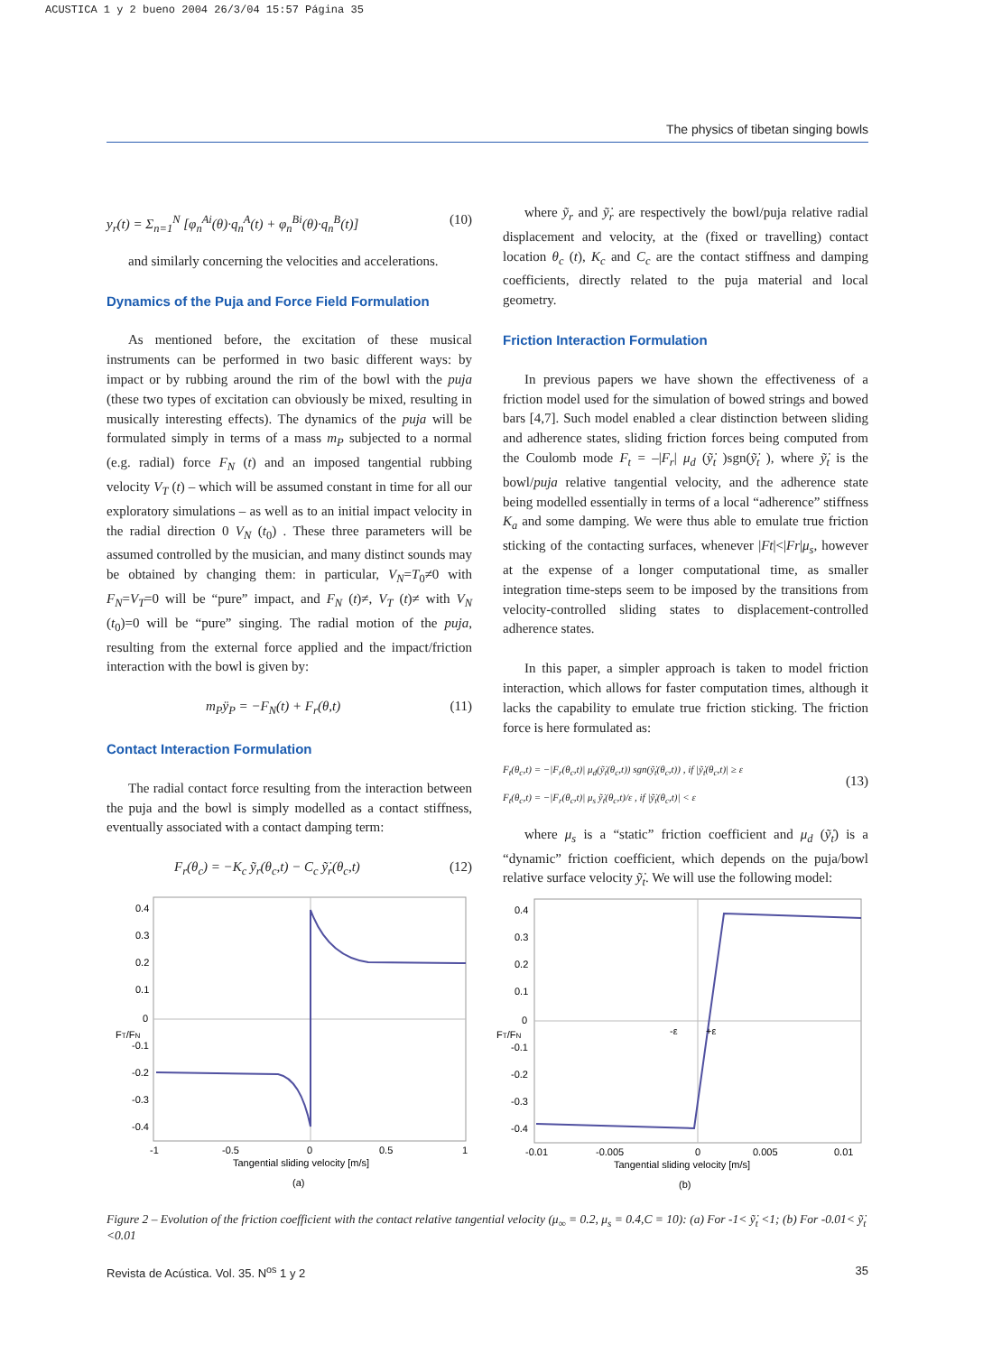ACUSTICA 1 y 2 bueno 2004 26/3/04 15:57 Página 35
The physics of tibetan singing bowls
y<sub>r</sub>(t) = Σ<sub>n=1</sub><sup>N</sup> [φ<sub>n</sub><sup>Ai</sup>(θ)·q<sub>n</sub><sup>A</sup>(t) + φ<sub>n</sub><sup>Bi</sup>(θ)·q<sub>n</sub><sup>B</sup>(t)] (10)
and similarly concerning the velocities and accelerations.
Dynamics of the Puja and Force Field Formulation
As mentioned before, the excitation of these musical instruments can be performed in two basic different ways: by impact or by rubbing around the rim of the bowl with the puja (these two types of excitation can obviously be mixed, resulting in musically interesting effects). The dynamics of the puja will be formulated simply in terms of a mass m<sub>P</sub> subjected to a normal (e.g. radial) force F<sub>N</sub> (t) and an imposed tangential rubbing velocity V<sub>T</sub> (t) – which will be assumed constant in time for all our exploratory simulations – as well as to an initial impact velocity in the radial direction 0 V<sub>N</sub> (t<sub>0</sub>) . These three parameters will be assumed controlled by the musician, and many distinct sounds may be obtained by changing them: in particular, V<sub>N</sub>=T<sub>0</sub>≠0 with F<sub>N</sub>=V<sub>T</sub>=0 will be “pure” impact, and F<sub>N</sub> (t)≠, V<sub>T</sub> (t)≠ with V<sub>N</sub> (t<sub>0</sub>)=0 will be “pure” singing. The radial motion of the puja, resulting from the external force applied and the impact/friction interaction with the bowl is given by:
m<sub>P</sub>ÿ<sub>P</sub> = −F<sub>N</sub>(t) + F<sub>r</sub>(θ,t) (11)
Contact Interaction Formulation
The radial contact force resulting from the interaction between the puja and the bowl is simply modelled as a contact stiffness, eventually associated with a contact damping term:
F<sub>r</sub>(θ<sub>c</sub>) = −K<sub>c</sub> ỹ<sub>r</sub>(θ<sub>c</sub>,t) − C<sub>c</sub> ỹ̇<sub>r</sub>(θ<sub>c</sub>,t) (12)
where ỹ<sub>r</sub> and ỹ̇<sub>r</sub> are respectively the bowl/puja relative radial displacement and velocity, at the (fixed or travelling) contact location θ<sub>c</sub> (t), K<sub>c</sub> and C<sub>c</sub> are the contact stiffness and damping coefficients, directly related to the puja material and local geometry.
Friction Interaction Formulation
In previous papers we have shown the effectiveness of a friction model used for the simulation of bowed strings and bowed bars [4,7]. Such model enabled a clear distinction between sliding and adherence states, sliding friction forces being computed from the Coulomb mode F<sub>t</sub> = –|F<sub>r</sub>| μ<sub>d</sub> (ỹ̇<sub>t</sub> )sgn(ỹ̇<sub>t</sub> ), where ỹ̇<sub>t</sub> is the bowl/puja relative tangential velocity, and the adherence state being modelled essentially in terms of a local “adherence” stiffness K<sub>a</sub> and some damping. We were thus able to emulate true friction sticking of the contacting surfaces, whenever |Ft|<|Fr|μ<sub>s</sub>, however at the expense of a longer computational time, as smaller integration time-steps seem to be imposed by the transitions from velocity-controlled sliding states to displacement-controlled adherence states.
In this paper, a simpler approach is taken to model friction interaction, which allows for faster computation times, although it lacks the capability to emulate true friction sticking. The friction force is here formulated as:
F<sub>t</sub>(θ<sub>c</sub>,t) = −|F<sub>r</sub>(θ<sub>c</sub>,t)| μ<sub>d</sub>(ỹ̇<sub>t</sub>(θ<sub>c</sub>,t)) sgn(ỹ̇<sub>t</sub>(θ<sub>c</sub>,t)) , if |ỹ̇<sub>t</sub>(θ<sub>c</sub>,t)| ≥ ε
F<sub>t</sub>(θ<sub>c</sub>,t) = −|F<sub>r</sub>(θ<sub>c</sub>,t)| μ<sub>s</sub> ỹ̇<sub>t</sub>(θ<sub>c</sub>,t)/ε , if |ỹ̇<sub>t</sub>(θ<sub>c</sub>,t)| < ε (13)
where μ<sub>s</sub> is a “static” friction coefficient and μ<sub>d</sub> (ỹ̇<sub>t</sub>) is a “dynamic” friction coefficient, which depends on the puja/bowl relative surface velocity ỹ̇<sub>t</sub>. We will use the following model:
0.4
0.3
0.2
0.1
0
-0.1
-0.2
-0.3
-0.4
-1
-0.5
0
0.5
1
Tangential sliding velocity [m/s]
FT/FN
(a)
0.4
0.3
0.2
0.1
0
-0.1
-0.2
-0.3
-0.4
-ε
+ε
-0.01
-0.005
0
0.005
0.01
Tangential sliding velocity [m/s]
FT/FN
(b)
Figure 2 – Evolution of the friction coefficient with the contact relative tangential velocity (μ<sub>∞</sub> = 0.2, μ<sub>s</sub> = 0.4,C = 10): (a) For -1< ỹ̇<sub>t</sub> <1; (b) For -0.01< ỹ̇<sub>t</sub> <0.01
Revista de Acústica. Vol. 35. N<sup>os</sup> 1 y 2 35